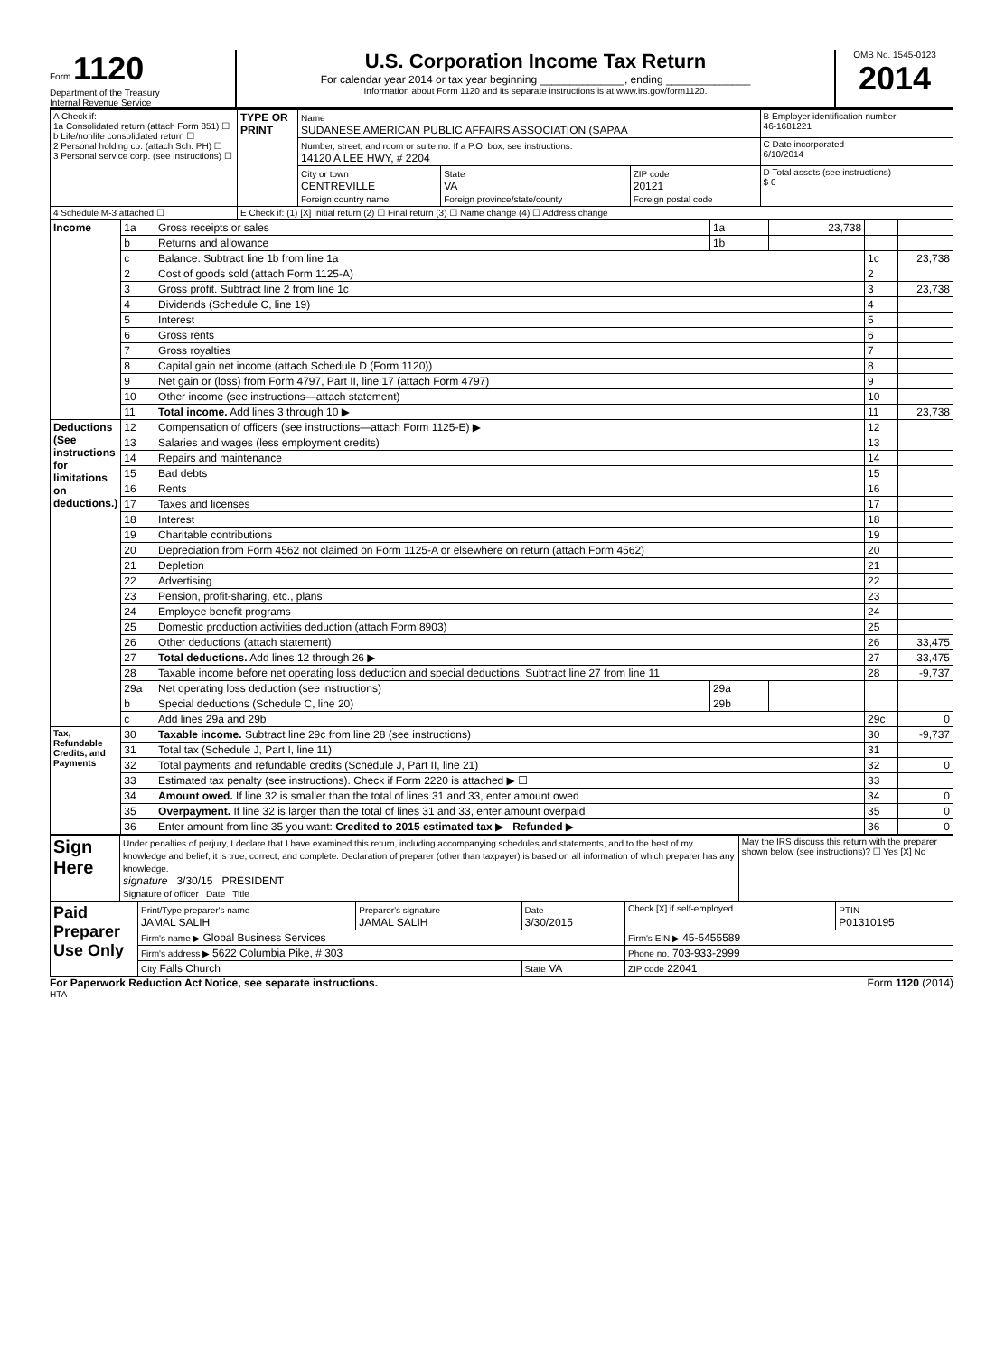Form 1120
Department of the Treasury
Internal Revenue Service
U.S. Corporation Income Tax Return
For calendar year 2014 or tax year beginning ______________, ending ______________
Information about Form 1120 and its separate instructions is at www.irs.gov/form1120.
OMB No. 1545-0123
2014
| A Check if: 1a Consolidated return (attach Form 851) ☐ b Life/nonlife consolidated return ☐ 2 Personal holding co. (attach Sch. PH) ☐ 3 Personal service corp. (see instructions) ☐ | TYPE OR PRINT | Name SUDANESE AMERICAN PUBLIC AFFAIRS ASSOCIATION (SAPAA | | | B Employer identification number 46-1681221 |
| | | Number, street, and room or suite no. If a P.O. box, see instructions. 14120 A LEE HWY, # 2204 | | | C Date incorporated 6/10/2014 |
| | | City or town CENTREVILLE Foreign country name | State VA Foreign province/state/county | ZIP code 20121 Foreign postal code | D Total assets (see instructions) $ 0 |
| 4 Schedule M-3 attached ☐ | E Check if: (1) [X] Initial return (2) ☐ Final return (3) ☐ Name change (4) ☐ Address change | | | | |
| Income | 1a | Gross receipts or sales | 1a | 23,738 | | |
| | b | Returns and allowance | 1b | | | |
| | c | Balance. Subtract line 1b from line 1a | | | 1c | 23,738 |
| | 2 | Cost of goods sold (attach Form 1125-A) | | | 2 | |
| | 3 | Gross profit. Subtract line 2 from line 1c | | | 3 | 23,738 |
| | 4 | Dividends (Schedule C, line 19) | | | 4 | |
| | 5 | Interest | | | 5 | |
| | 6 | Gross rents | | | 6 | |
| | 7 | Gross royalties | | | 7 | |
| | 8 | Capital gain net income (attach Schedule D (Form 1120)) | | | 8 | |
| | 9 | Net gain or (loss) from Form 4797, Part II, line 17 (attach Form 4797) | | | 9 | |
| | 10 | Other income (see instructions—attach statement) | | | 10 | |
| | 11 | Total income. Add lines 3 through 10 ▶ | | | 11 | 23,738 |
| Deductions (See instructions for limitations on deductions.) | 12 | Compensation of officers (see instructions—attach Form 1125-E) ▶ | | | 12 | |
| | 13 | Salaries and wages (less employment credits) | | | 13 | |
| | 14 | Repairs and maintenance | | | 14 | |
| | 15 | Bad debts | | | 15 | |
| | 16 | Rents | | | 16 | |
| | 17 | Taxes and licenses | | | 17 | |
| | 18 | Interest | | | 18 | |
| | 19 | Charitable contributions | | | 19 | |
| | 20 | Depreciation from Form 4562 not claimed on Form 1125-A or elsewhere on return (attach Form 4562) | | | 20 | |
| | 21 | Depletion | | | 21 | |
| | 22 | Advertising | | | 22 | |
| | 23 | Pension, profit-sharing, etc., plans | | | 23 | |
| | 24 | Employee benefit programs | | | 24 | |
| | 25 | Domestic production activities deduction (attach Form 8903) | | | 25 | |
| | 26 | Other deductions (attach statement) | | | 26 | 33,475 |
| | 27 | Total deductions. Add lines 12 through 26 ▶ | | | 27 | 33,475 |
| | 28 | Taxable income before net operating loss deduction and special deductions. Subtract line 27 from line 11 | | | 28 | -9,737 |
| | 29a | Net operating loss deduction (see instructions) | 29a | | | |
| | b | Special deductions (Schedule C, line 20) | 29b | | | |
| | c | Add lines 29a and 29b | | | 29c | 0 |
| Tax, Refundable Credits, and Payments | 30 | Taxable income. Subtract line 29c from line 28 (see instructions) | | | 30 | -9,737 |
| | 31 | Total tax (Schedule J, Part I, line 11) | | | 31 | |
| | 32 | Total payments and refundable credits (Schedule J, Part II, line 21) | | | 32 | 0 |
| | 33 | Estimated tax penalty (see instructions). Check if Form 2220 is attached ▶ ☐ | | | 33 | |
| | 34 | Amount owed. If line 32 is smaller than the total of lines 31 and 33, enter amount owed | | | 34 | 0 |
| | 35 | Overpayment. If line 32 is larger than the total of lines 31 and 33, enter amount overpaid | | | 35 | 0 |
| | 36 | Enter amount from line 35 you want: Credited to 2015 estimated tax ▶ Refunded ▶ | | | 36 | 0 |
| Sign Here | Under penalties of perjury, I declare that I have examined this return, including accompanying schedules and statements, and to the best of my knowledge and belief, it is true, correct, and complete. Declaration of preparer (other than taxpayer) is based on all information of which preparer has any knowledge. signature 3/30/15 PRESIDENT Signature of officer Date Title | May the IRS discuss this return with the preparer shown below (see instructions)? ☐ Yes [X] No |
| Paid Preparer Use Only | Print/Type preparer's name JAMAL SALIH | Preparer's signature JAMAL SALIH | Date 3/30/2015 | Check [X] if self-employed | PTIN P01310195 |
| | Firm's name ▶ Global Business Services | | | Firm's EIN ▶ 45-5455589 | |
| | Firm's address ▶ 5622 Columbia Pike, # 303 | | | Phone no. 703-933-2999 | |
| | City Falls Church | | State VA | ZIP code 22041 | |
For Paperwork Reduction Act Notice, see separate instructions. Form 1120 (2014)
HTA